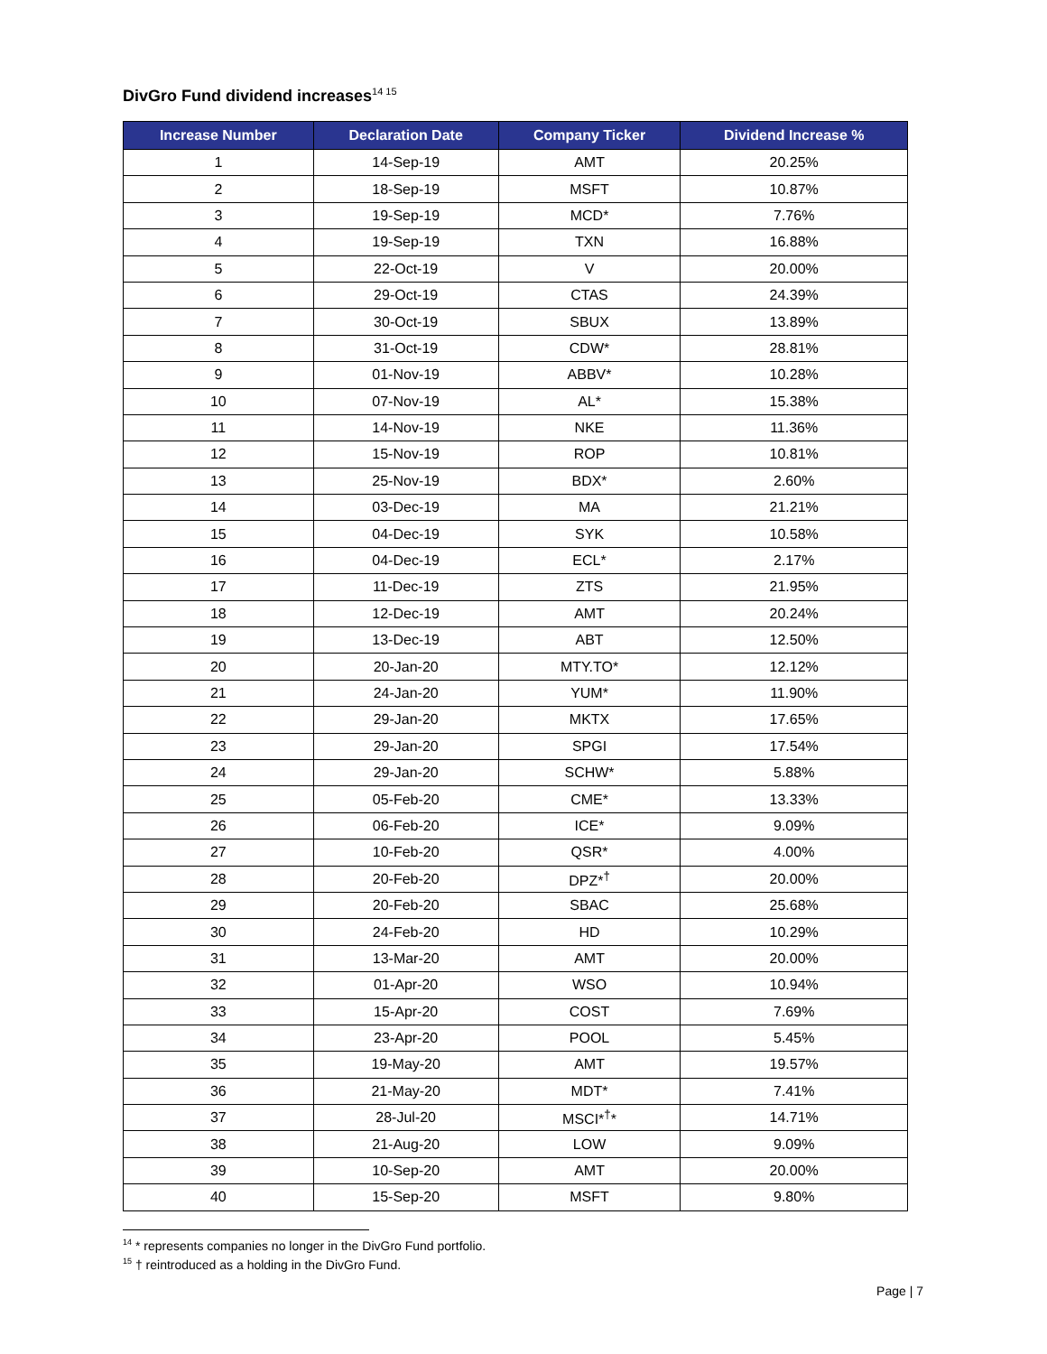DivGro Fund dividend increases<sup>14 15</sup>
| Increase Number | Declaration Date | Company Ticker | Dividend Increase % |
| --- | --- | --- | --- |
| 1 | 14-Sep-19 | AMT | 20.25% |
| 2 | 18-Sep-19 | MSFT | 10.87% |
| 3 | 19-Sep-19 | MCD* | 7.76% |
| 4 | 19-Sep-19 | TXN | 16.88% |
| 5 | 22-Oct-19 | V | 20.00% |
| 6 | 29-Oct-19 | CTAS | 24.39% |
| 7 | 30-Oct-19 | SBUX | 13.89% |
| 8 | 31-Oct-19 | CDW* | 28.81% |
| 9 | 01-Nov-19 | ABBV* | 10.28% |
| 10 | 07-Nov-19 | AL* | 15.38% |
| 11 | 14-Nov-19 | NKE | 11.36% |
| 12 | 15-Nov-19 | ROP | 10.81% |
| 13 | 25-Nov-19 | BDX* | 2.60% |
| 14 | 03-Dec-19 | MA | 21.21% |
| 15 | 04-Dec-19 | SYK | 10.58% |
| 16 | 04-Dec-19 | ECL* | 2.17% |
| 17 | 11-Dec-19 | ZTS | 21.95% |
| 18 | 12-Dec-19 | AMT | 20.24% |
| 19 | 13-Dec-19 | ABT | 12.50% |
| 20 | 20-Jan-20 | MTY.TO* | 12.12% |
| 21 | 24-Jan-20 | YUM* | 11.90% |
| 22 | 29-Jan-20 | MKTX | 17.65% |
| 23 | 29-Jan-20 | SPGI | 17.54% |
| 24 | 29-Jan-20 | SCHW* | 5.88% |
| 25 | 05-Feb-20 | CME* | 13.33% |
| 26 | 06-Feb-20 | ICE* | 9.09% |
| 27 | 10-Feb-20 | QSR* | 4.00% |
| 28 | 20-Feb-20 | DPZ*<sup>†</sup> | 20.00% |
| 29 | 20-Feb-20 | SBAC | 25.68% |
| 30 | 24-Feb-20 | HD | 10.29% |
| 31 | 13-Mar-20 | AMT | 20.00% |
| 32 | 01-Apr-20 | WSO | 10.94% |
| 33 | 15-Apr-20 | COST | 7.69% |
| 34 | 23-Apr-20 | POOL | 5.45% |
| 35 | 19-May-20 | AMT | 19.57% |
| 36 | 21-May-20 | MDT* | 7.41% |
| 37 | 28-Jul-20 | MSCI*<sup>†</sup>* | 14.71% |
| 38 | 21-Aug-20 | LOW | 9.09% |
| 39 | 10-Sep-20 | AMT | 20.00% |
| 40 | 15-Sep-20 | MSFT | 9.80% |
<sup>14</sup> * represents companies no longer in the DivGro Fund portfolio.
<sup>15</sup> † reintroduced as a holding in the DivGro Fund.
Page | 7